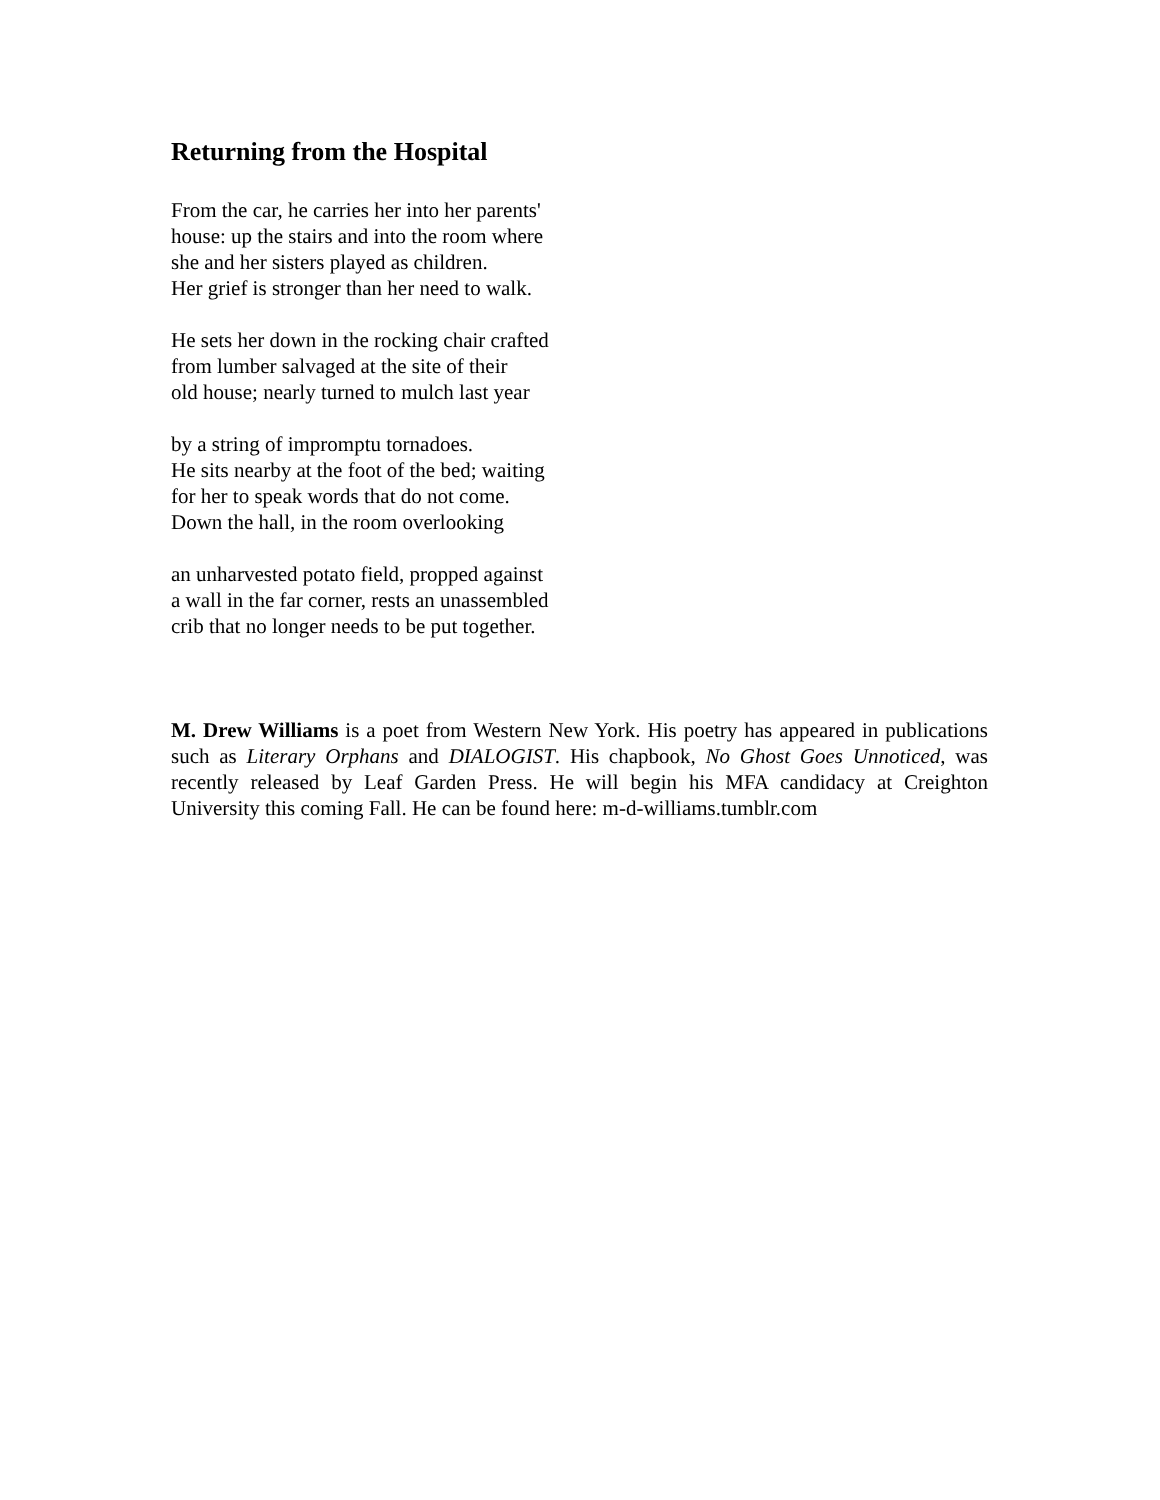Returning from the Hospital
From the car, he carries her into her parents'
house: up the stairs and into the room where
she and her sisters played as children.
Her grief is stronger than her need to walk.
He sets her down in the rocking chair crafted
from lumber salvaged at the site of their
old house; nearly turned to mulch last year
by a string of impromptu tornadoes.
He sits nearby at the foot of the bed; waiting
for her to speak words that do not come.
Down the hall, in the room overlooking
an unharvested potato field, propped against
a wall in the far corner, rests an unassembled
crib that no longer needs to be put together.
M. Drew Williams is a poet from Western New York. His poetry has appeared in publications such as Literary Orphans and DIALOGIST. His chapbook, No Ghost Goes Unnoticed, was recently released by Leaf Garden Press. He will begin his MFA candidacy at Creighton University this coming Fall. He can be found here: m-d-williams.tumblr.com